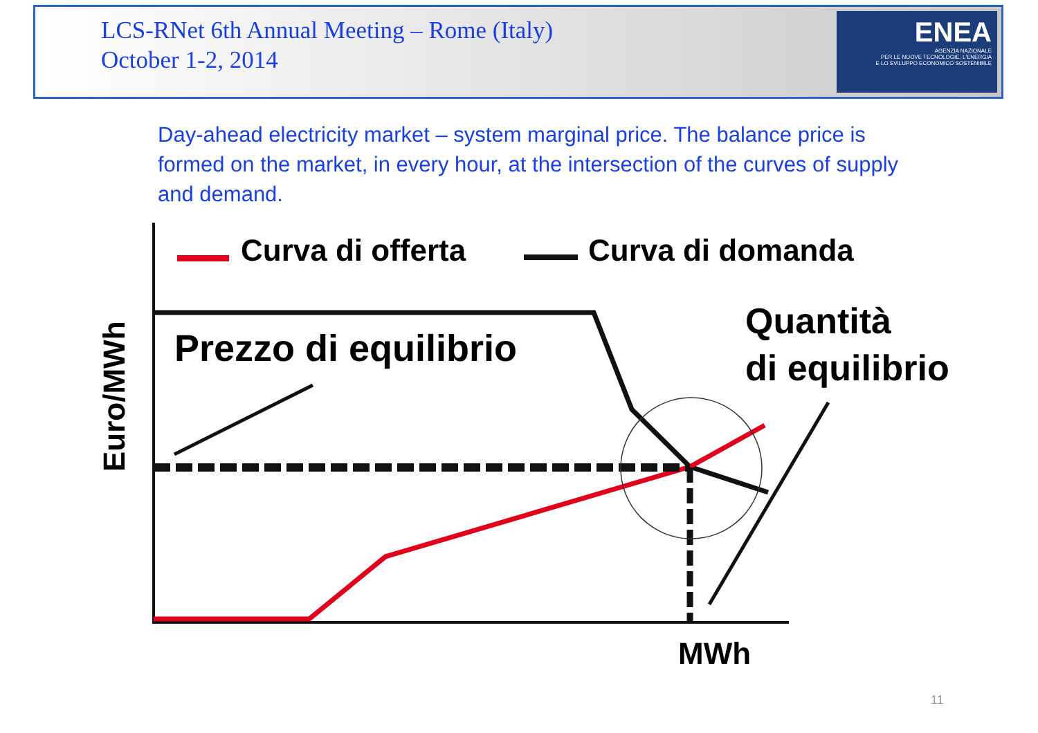LCS-RNet 6th Annual Meeting – Rome (Italy)
October 1-2, 2014
ENEA
AGENZIA NAZIONALE
PER LE NUOVE TECNOLOGIE, L'ENERGIA
E LO SVILUPPO ECONOMICO SOSTENIBILE
Day-ahead electricity market – system marginal price. The balance price is formed on the market, in every hour, at the intersection of the curves of supply and demand.
Curva di offerta
Curva di domanda
Euro/MWh
Prezzo di equilibrio
Quantità
di equilibrio
MWh
11